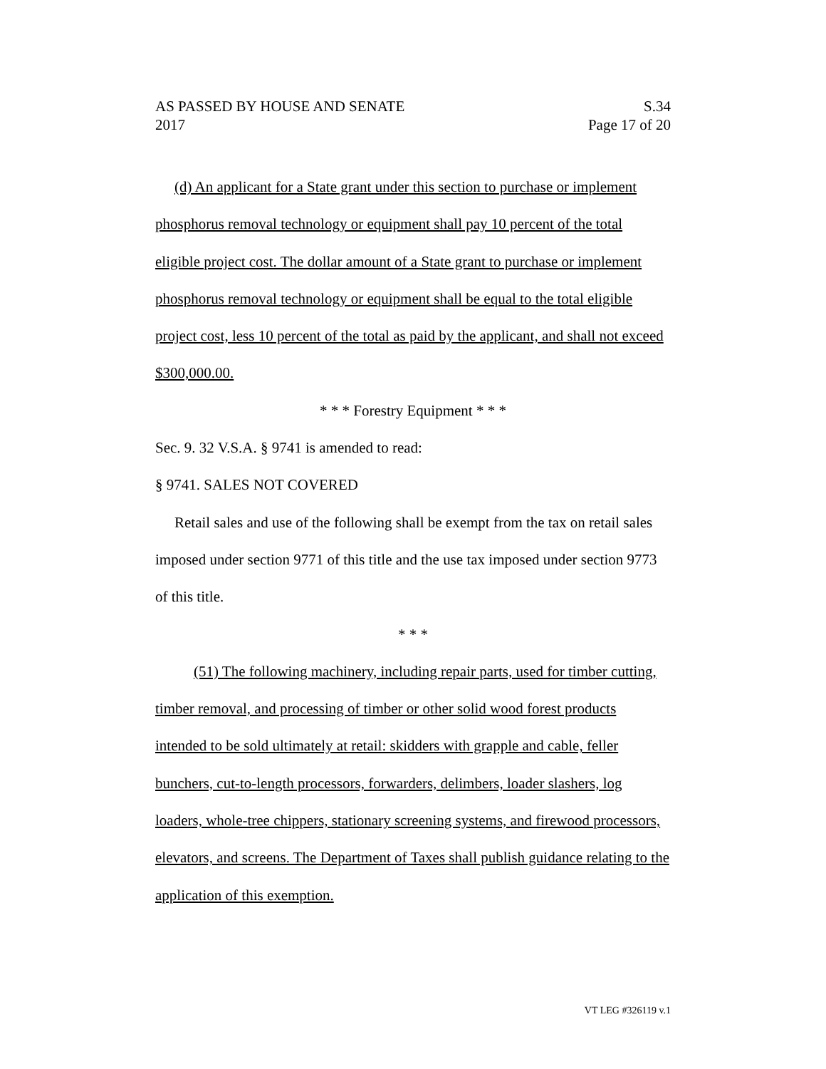AS PASSED BY HOUSE AND SENATE S.34
2017 Page 17 of 20
(d) An applicant for a State grant under this section to purchase or implement phosphorus removal technology or equipment shall pay 10 percent of the total eligible project cost. The dollar amount of a State grant to purchase or implement phosphorus removal technology or equipment shall be equal to the total eligible project cost, less 10 percent of the total as paid by the applicant, and shall not exceed $300,000.00.
* * * Forestry Equipment * * *
Sec. 9. 32 V.S.A. § 9741 is amended to read:
§ 9741. SALES NOT COVERED
Retail sales and use of the following shall be exempt from the tax on retail sales imposed under section 9771 of this title and the use tax imposed under section 9773 of this title.
* * *
(51) The following machinery, including repair parts, used for timber cutting, timber removal, and processing of timber or other solid wood forest products intended to be sold ultimately at retail: skidders with grapple and cable, feller bunchers, cut-to-length processors, forwarders, delimbers, loader slashers, log loaders, whole-tree chippers, stationary screening systems, and firewood processors, elevators, and screens. The Department of Taxes shall publish guidance relating to the application of this exemption.
VT LEG #326119 v.1